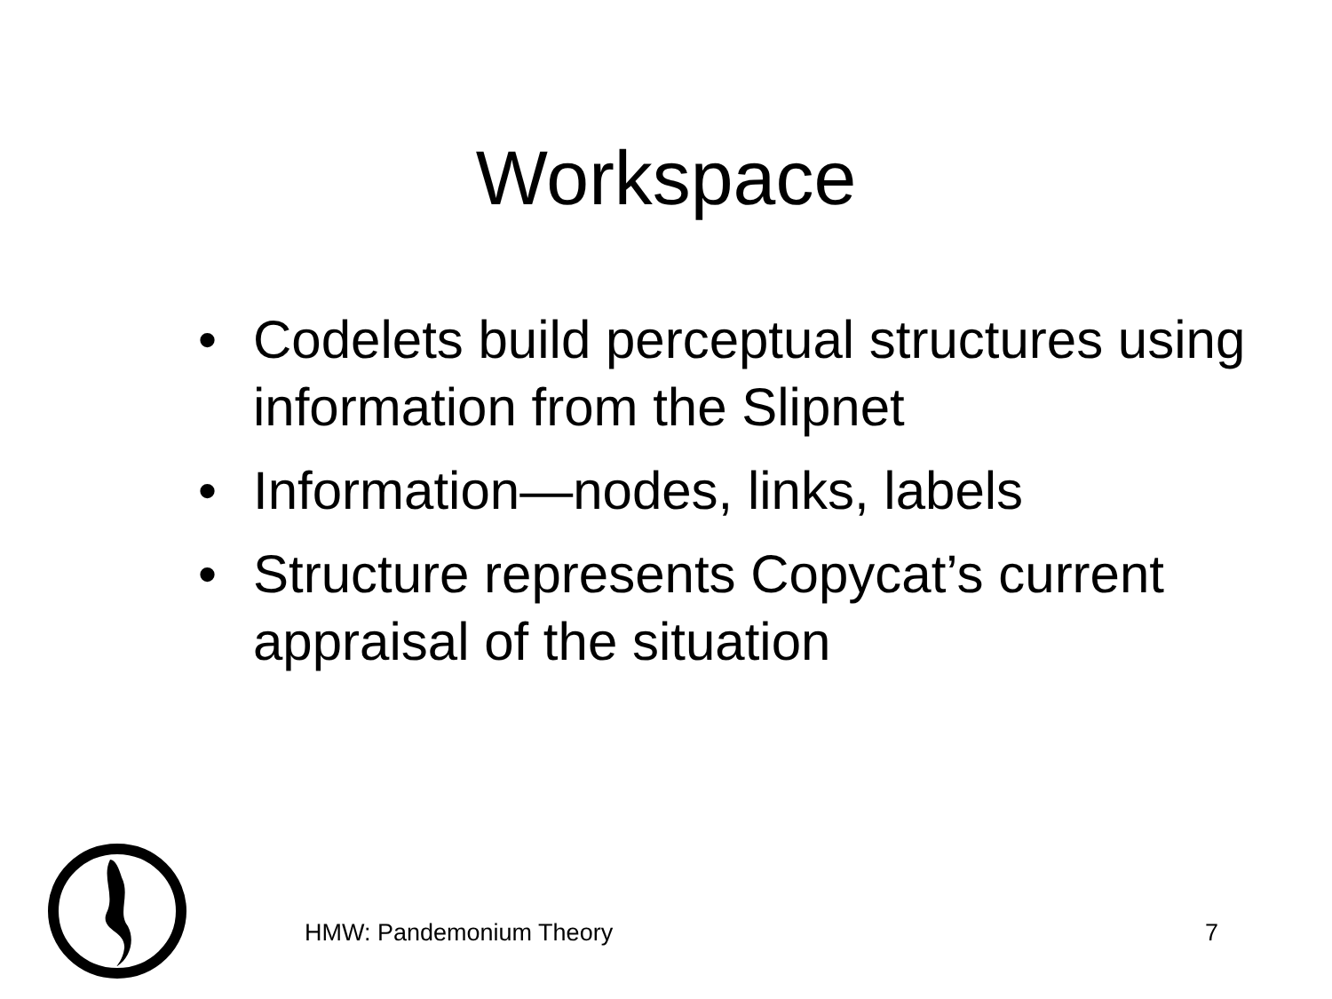Workspace
• Codelets build perceptual structures using information from the Slipnet
• Information—nodes, links, labels
• Structure represents Copycat’s current appraisal of the situation
HMW: Pandemonium Theory 7